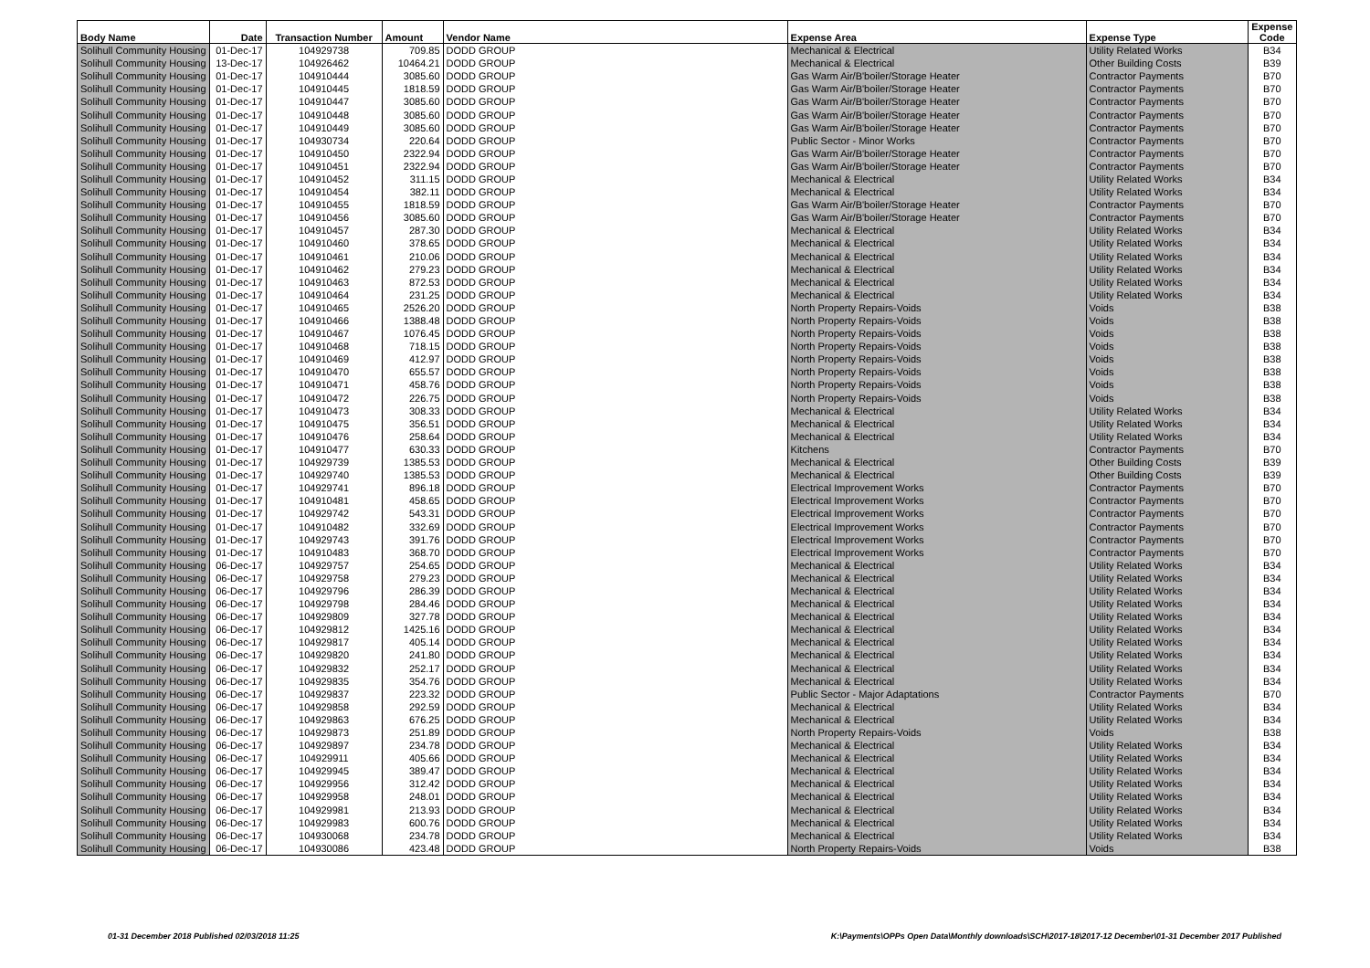| Body Name | Date | Transaction Number | Amount | Vendor Name | Expense Area | Expense Type | Expense Code |
| --- | --- | --- | --- | --- | --- | --- | --- |
| Solihull Community Housing | 01-Dec-17 | 104929738 | 709.85 | DODD GROUP | Mechanical & Electrical | Utility Related Works | B34 |
| Solihull Community Housing | 13-Dec-17 | 104926462 | 10464.21 | DODD GROUP | Mechanical & Electrical | Other Building Costs | B39 |
| Solihull Community Housing | 01-Dec-17 | 104910444 | 3085.60 | DODD GROUP | Gas Warm Air/B'boiler/Storage Heater | Contractor Payments | B70 |
| Solihull Community Housing | 01-Dec-17 | 104910445 | 1818.59 | DODD GROUP | Gas Warm Air/B'boiler/Storage Heater | Contractor Payments | B70 |
| Solihull Community Housing | 01-Dec-17 | 104910447 | 3085.60 | DODD GROUP | Gas Warm Air/B'boiler/Storage Heater | Contractor Payments | B70 |
| Solihull Community Housing | 01-Dec-17 | 104910448 | 3085.60 | DODD GROUP | Gas Warm Air/B'boiler/Storage Heater | Contractor Payments | B70 |
| Solihull Community Housing | 01-Dec-17 | 104910449 | 3085.60 | DODD GROUP | Gas Warm Air/B'boiler/Storage Heater | Contractor Payments | B70 |
| Solihull Community Housing | 01-Dec-17 | 104930734 | 220.64 | DODD GROUP | Public Sector - Minor Works | Contractor Payments | B70 |
| Solihull Community Housing | 01-Dec-17 | 104910450 | 2322.94 | DODD GROUP | Gas Warm Air/B'boiler/Storage Heater | Contractor Payments | B70 |
| Solihull Community Housing | 01-Dec-17 | 104910451 | 2322.94 | DODD GROUP | Gas Warm Air/B'boiler/Storage Heater | Contractor Payments | B70 |
| Solihull Community Housing | 01-Dec-17 | 104910452 | 311.15 | DODD GROUP | Mechanical & Electrical | Utility Related Works | B34 |
| Solihull Community Housing | 01-Dec-17 | 104910454 | 382.11 | DODD GROUP | Mechanical & Electrical | Utility Related Works | B34 |
| Solihull Community Housing | 01-Dec-17 | 104910455 | 1818.59 | DODD GROUP | Gas Warm Air/B'boiler/Storage Heater | Contractor Payments | B70 |
| Solihull Community Housing | 01-Dec-17 | 104910456 | 3085.60 | DODD GROUP | Gas Warm Air/B'boiler/Storage Heater | Contractor Payments | B70 |
| Solihull Community Housing | 01-Dec-17 | 104910457 | 287.30 | DODD GROUP | Mechanical & Electrical | Utility Related Works | B34 |
| Solihull Community Housing | 01-Dec-17 | 104910460 | 378.65 | DODD GROUP | Mechanical & Electrical | Utility Related Works | B34 |
| Solihull Community Housing | 01-Dec-17 | 104910461 | 210.06 | DODD GROUP | Mechanical & Electrical | Utility Related Works | B34 |
| Solihull Community Housing | 01-Dec-17 | 104910462 | 279.23 | DODD GROUP | Mechanical & Electrical | Utility Related Works | B34 |
| Solihull Community Housing | 01-Dec-17 | 104910463 | 872.53 | DODD GROUP | Mechanical & Electrical | Utility Related Works | B34 |
| Solihull Community Housing | 01-Dec-17 | 104910464 | 231.25 | DODD GROUP | Mechanical & Electrical | Utility Related Works | B34 |
| Solihull Community Housing | 01-Dec-17 | 104910465 | 2526.20 | DODD GROUP | North Property Repairs-Voids | Voids | B38 |
| Solihull Community Housing | 01-Dec-17 | 104910466 | 1388.48 | DODD GROUP | North Property Repairs-Voids | Voids | B38 |
| Solihull Community Housing | 01-Dec-17 | 104910467 | 1076.45 | DODD GROUP | North Property Repairs-Voids | Voids | B38 |
| Solihull Community Housing | 01-Dec-17 | 104910468 | 718.15 | DODD GROUP | North Property Repairs-Voids | Voids | B38 |
| Solihull Community Housing | 01-Dec-17 | 104910469 | 412.97 | DODD GROUP | North Property Repairs-Voids | Voids | B38 |
| Solihull Community Housing | 01-Dec-17 | 104910470 | 655.57 | DODD GROUP | North Property Repairs-Voids | Voids | B38 |
| Solihull Community Housing | 01-Dec-17 | 104910471 | 458.76 | DODD GROUP | North Property Repairs-Voids | Voids | B38 |
| Solihull Community Housing | 01-Dec-17 | 104910472 | 226.75 | DODD GROUP | North Property Repairs-Voids | Voids | B38 |
| Solihull Community Housing | 01-Dec-17 | 104910473 | 308.33 | DODD GROUP | Mechanical & Electrical | Utility Related Works | B34 |
| Solihull Community Housing | 01-Dec-17 | 104910475 | 356.51 | DODD GROUP | Mechanical & Electrical | Utility Related Works | B34 |
| Solihull Community Housing | 01-Dec-17 | 104910476 | 258.64 | DODD GROUP | Mechanical & Electrical | Utility Related Works | B34 |
| Solihull Community Housing | 01-Dec-17 | 104910477 | 630.33 | DODD GROUP | Kitchens | Contractor Payments | B70 |
| Solihull Community Housing | 01-Dec-17 | 104929739 | 1385.53 | DODD GROUP | Mechanical & Electrical | Other Building Costs | B39 |
| Solihull Community Housing | 01-Dec-17 | 104929740 | 1385.53 | DODD GROUP | Mechanical & Electrical | Other Building Costs | B39 |
| Solihull Community Housing | 01-Dec-17 | 104929741 | 896.18 | DODD GROUP | Electrical Improvement Works | Contractor Payments | B70 |
| Solihull Community Housing | 01-Dec-17 | 104910481 | 458.65 | DODD GROUP | Electrical Improvement Works | Contractor Payments | B70 |
| Solihull Community Housing | 01-Dec-17 | 104929742 | 543.31 | DODD GROUP | Electrical Improvement Works | Contractor Payments | B70 |
| Solihull Community Housing | 01-Dec-17 | 104910482 | 332.69 | DODD GROUP | Electrical Improvement Works | Contractor Payments | B70 |
| Solihull Community Housing | 01-Dec-17 | 104929743 | 391.76 | DODD GROUP | Electrical Improvement Works | Contractor Payments | B70 |
| Solihull Community Housing | 01-Dec-17 | 104910483 | 368.70 | DODD GROUP | Electrical Improvement Works | Contractor Payments | B70 |
| Solihull Community Housing | 06-Dec-17 | 104929757 | 254.65 | DODD GROUP | Mechanical & Electrical | Utility Related Works | B34 |
| Solihull Community Housing | 06-Dec-17 | 104929758 | 279.23 | DODD GROUP | Mechanical & Electrical | Utility Related Works | B34 |
| Solihull Community Housing | 06-Dec-17 | 104929796 | 286.39 | DODD GROUP | Mechanical & Electrical | Utility Related Works | B34 |
| Solihull Community Housing | 06-Dec-17 | 104929798 | 284.46 | DODD GROUP | Mechanical & Electrical | Utility Related Works | B34 |
| Solihull Community Housing | 06-Dec-17 | 104929809 | 327.78 | DODD GROUP | Mechanical & Electrical | Utility Related Works | B34 |
| Solihull Community Housing | 06-Dec-17 | 104929812 | 1425.16 | DODD GROUP | Mechanical & Electrical | Utility Related Works | B34 |
| Solihull Community Housing | 06-Dec-17 | 104929817 | 405.14 | DODD GROUP | Mechanical & Electrical | Utility Related Works | B34 |
| Solihull Community Housing | 06-Dec-17 | 104929820 | 241.80 | DODD GROUP | Mechanical & Electrical | Utility Related Works | B34 |
| Solihull Community Housing | 06-Dec-17 | 104929832 | 252.17 | DODD GROUP | Mechanical & Electrical | Utility Related Works | B34 |
| Solihull Community Housing | 06-Dec-17 | 104929835 | 354.76 | DODD GROUP | Mechanical & Electrical | Utility Related Works | B34 |
| Solihull Community Housing | 06-Dec-17 | 104929837 | 223.32 | DODD GROUP | Public Sector - Major Adaptations | Contractor Payments | B70 |
| Solihull Community Housing | 06-Dec-17 | 104929858 | 292.59 | DODD GROUP | Mechanical & Electrical | Utility Related Works | B34 |
| Solihull Community Housing | 06-Dec-17 | 104929863 | 676.25 | DODD GROUP | Mechanical & Electrical | Utility Related Works | B34 |
| Solihull Community Housing | 06-Dec-17 | 104929873 | 251.89 | DODD GROUP | North Property Repairs-Voids | Voids | B38 |
| Solihull Community Housing | 06-Dec-17 | 104929897 | 234.78 | DODD GROUP | Mechanical & Electrical | Utility Related Works | B34 |
| Solihull Community Housing | 06-Dec-17 | 104929911 | 405.66 | DODD GROUP | Mechanical & Electrical | Utility Related Works | B34 |
| Solihull Community Housing | 06-Dec-17 | 104929945 | 389.47 | DODD GROUP | Mechanical & Electrical | Utility Related Works | B34 |
| Solihull Community Housing | 06-Dec-17 | 104929956 | 312.42 | DODD GROUP | Mechanical & Electrical | Utility Related Works | B34 |
| Solihull Community Housing | 06-Dec-17 | 104929958 | 248.01 | DODD GROUP | Mechanical & Electrical | Utility Related Works | B34 |
| Solihull Community Housing | 06-Dec-17 | 104929981 | 213.93 | DODD GROUP | Mechanical & Electrical | Utility Related Works | B34 |
| Solihull Community Housing | 06-Dec-17 | 104929983 | 600.76 | DODD GROUP | Mechanical & Electrical | Utility Related Works | B34 |
| Solihull Community Housing | 06-Dec-17 | 104930068 | 234.78 | DODD GROUP | Mechanical & Electrical | Utility Related Works | B34 |
| Solihull Community Housing | 06-Dec-17 | 104930086 | 423.48 | DODD GROUP | North Property Repairs-Voids | Voids | B38 |
01-31 December 2018 Published 02/03/2018 11:25
K:\Payments\OPPs Open Data\Monthly downloads\SCH\2017-18\2017-12 December\01-31 December 2017 Published